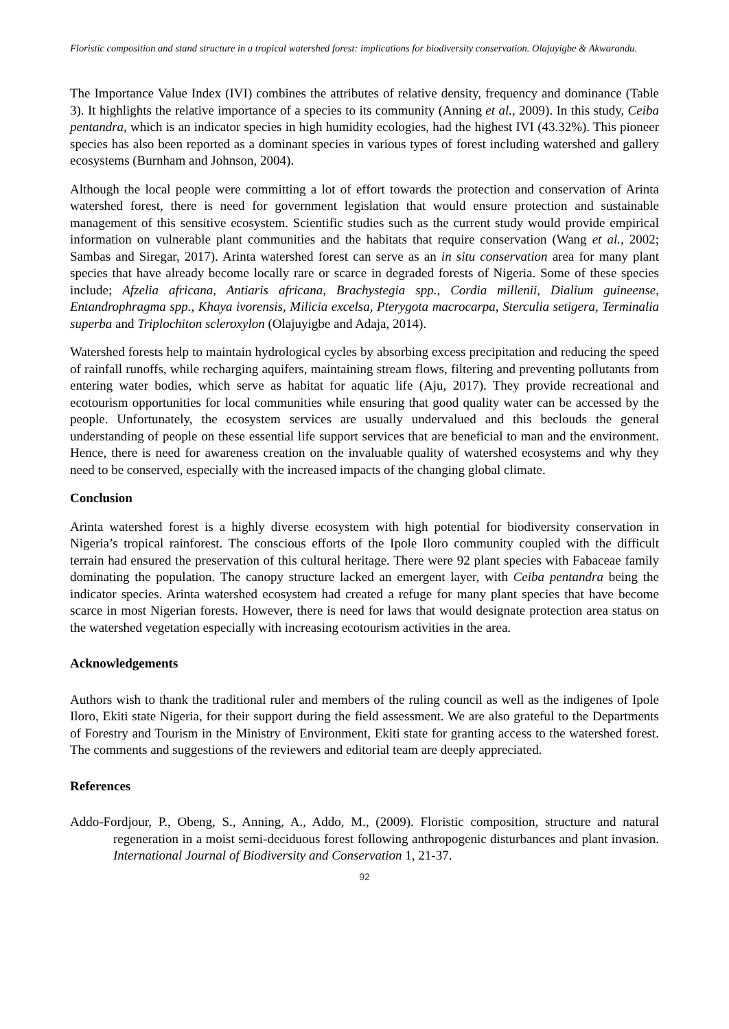Floristic composition and stand structure in a tropical watershed forest: implications for biodiversity conservation. Olajuyigbe & Akwarandu.
The Importance Value Index (IVI) combines the attributes of relative density, frequency and dominance (Table 3). It highlights the relative importance of a species to its community (Anning et al., 2009). In this study, Ceiba pentandra, which is an indicator species in high humidity ecologies, had the highest IVI (43.32%). This pioneer species has also been reported as a dominant species in various types of forest including watershed and gallery ecosystems (Burnham and Johnson, 2004).
Although the local people were committing a lot of effort towards the protection and conservation of Arinta watershed forest, there is need for government legislation that would ensure protection and sustainable management of this sensitive ecosystem. Scientific studies such as the current study would provide empirical information on vulnerable plant communities and the habitats that require conservation (Wang et al., 2002; Sambas and Siregar, 2017). Arinta watershed forest can serve as an in situ conservation area for many plant species that have already become locally rare or scarce in degraded forests of Nigeria. Some of these species include; Afzelia africana, Antiaris africana, Brachystegia spp., Cordia millenii, Dialium guineense, Entandrophragma spp., Khaya ivorensis, Milicia excelsa, Pterygota macrocarpa, Sterculia setigera, Terminalia superba and Triplochiton scleroxylon (Olajuyigbe and Adaja, 2014).
Watershed forests help to maintain hydrological cycles by absorbing excess precipitation and reducing the speed of rainfall runoffs, while recharging aquifers, maintaining stream flows, filtering and preventing pollutants from entering water bodies, which serve as habitat for aquatic life (Aju, 2017). They provide recreational and ecotourism opportunities for local communities while ensuring that good quality water can be accessed by the people. Unfortunately, the ecosystem services are usually undervalued and this beclouds the general understanding of people on these essential life support services that are beneficial to man and the environment. Hence, there is need for awareness creation on the invaluable quality of watershed ecosystems and why they need to be conserved, especially with the increased impacts of the changing global climate.
Conclusion
Arinta watershed forest is a highly diverse ecosystem with high potential for biodiversity conservation in Nigeria’s tropical rainforest. The conscious efforts of the Ipole Iloro community coupled with the difficult terrain had ensured the preservation of this cultural heritage. There were 92 plant species with Fabaceae family dominating the population. The canopy structure lacked an emergent layer, with Ceiba pentandra being the indicator species. Arinta watershed ecosystem had created a refuge for many plant species that have become scarce in most Nigerian forests. However, there is need for laws that would designate protection area status on the watershed vegetation especially with increasing ecotourism activities in the area.
Acknowledgements
Authors wish to thank the traditional ruler and members of the ruling council as well as the indigenes of Ipole Iloro, Ekiti state Nigeria, for their support during the field assessment. We are also grateful to the Departments of Forestry and Tourism in the Ministry of Environment, Ekiti state for granting access to the watershed forest. The comments and suggestions of the reviewers and editorial team are deeply appreciated.
References
Addo-Fordjour, P., Obeng, S., Anning, A., Addo, M., (2009). Floristic composition, structure and natural regeneration in a moist semi-deciduous forest following anthropogenic disturbances and plant invasion. International Journal of Biodiversity and Conservation 1, 21-37.
92